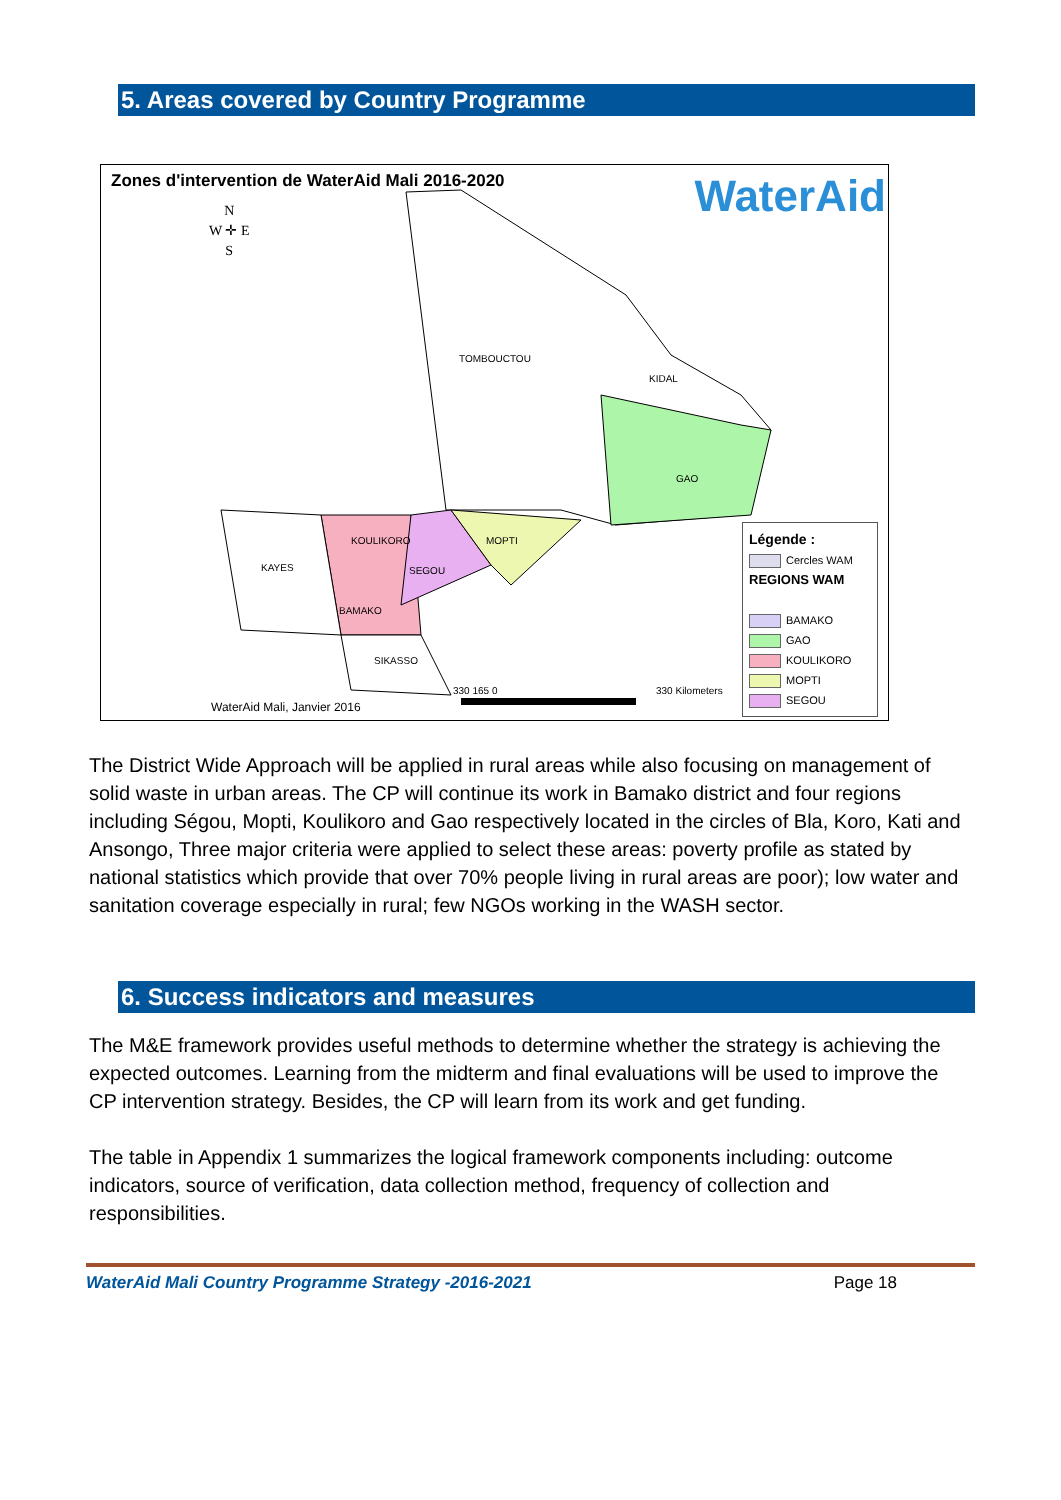5. Areas covered by Country Programme
Zones d'intervention de WaterAid Mali 2016-2020
WaterAid
N
W ✛ E
S
TOMBOUCTOU
KIDAL
GAO
KAYES
KOULIKORO MOPTI
SEGOU
BAMAKO
SIKASSO
330 165 0 330 Kilometers
WaterAid Mali, Janvier 2016
Légende :
Cercles WAM
REGIONS WAM
BAMAKO
GAO
KOULIKORO
MOPTI
SEGOU
The District Wide Approach will be applied in rural areas while also focusing on management of solid waste in urban areas. The CP will continue its work in Bamako district and four regions including Ségou, Mopti, Koulikoro and Gao respectively located in the circles of Bla, Koro, Kati and Ansongo, Three major criteria were applied to select these areas: poverty profile as stated by national statistics which provide that over 70% people living in rural areas are poor); low water and sanitation coverage especially in rural; few NGOs working in the WASH sector.
6. Success indicators and measures
The M&E framework provides useful methods to determine whether the strategy is achieving the expected outcomes. Learning from the midterm and final evaluations will be used to improve the CP intervention strategy. Besides, the CP will learn from its work and get funding.
The table in Appendix 1 summarizes the logical framework components including: outcome indicators, source of verification, data collection method, frequency of collection and responsibilities.
WaterAid Mali Country Programme Strategy -2016-2021 Page 18